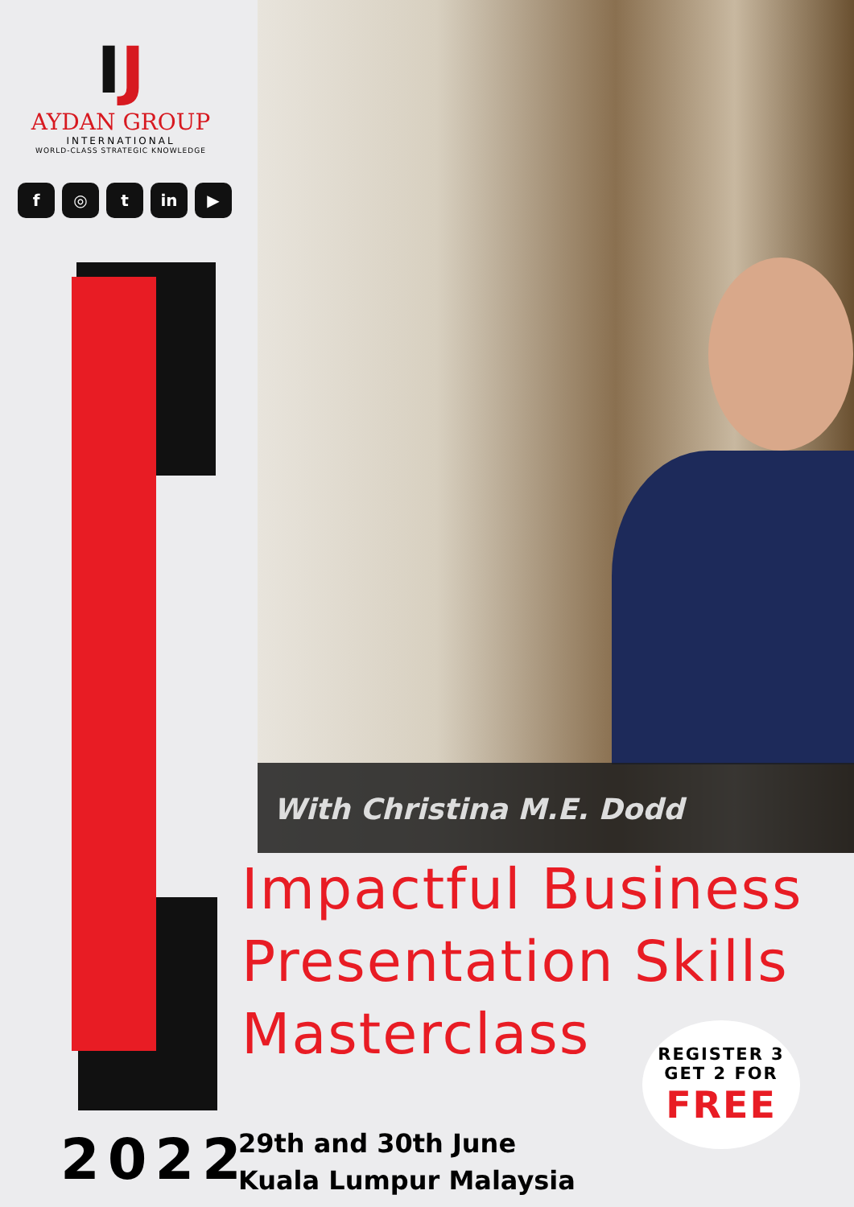IJ
AYDAN GROUP
INTERNATIONAL
WORLD-CLASS STRATEGIC KNOWLEDGE
f ◎ t in ▶
With Christina M.E. Dodd
Impactful Business
Presentation Skills
Masterclass
REGISTER 3
GET 2 FOR
FREE
2022
29th and 30th June
Kuala Lumpur Malaysia